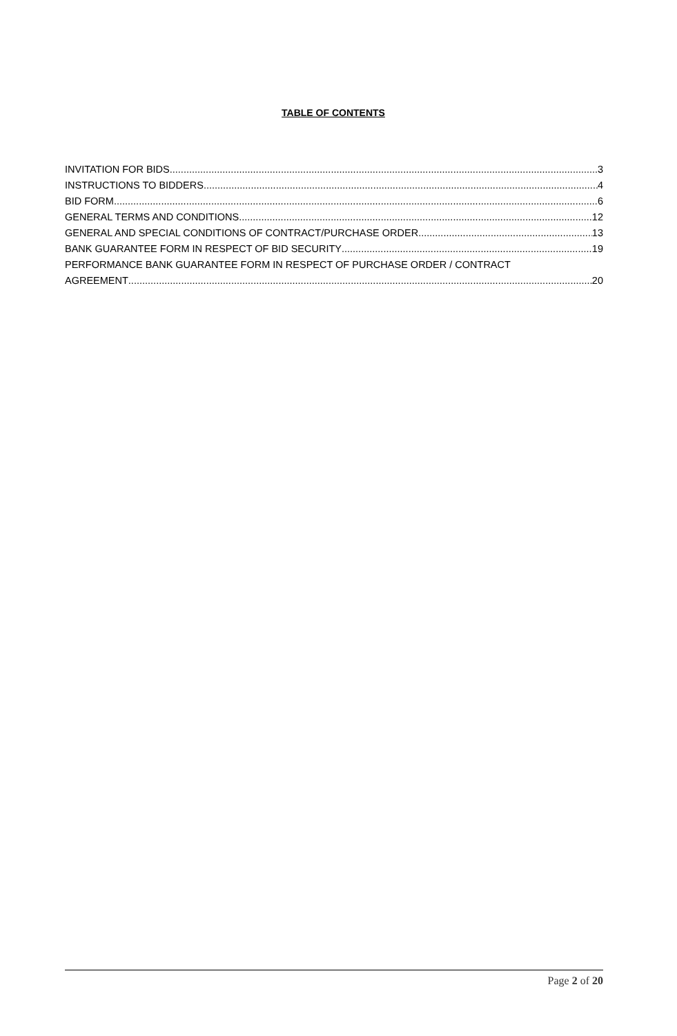TABLE OF CONTENTS
INVITATION FOR BIDS 3
INSTRUCTIONS TO BIDDERS 4
BID FORM 6
GENERAL TERMS AND CONDITIONS 12
GENERAL AND SPECIAL CONDITIONS OF CONTRACT/PURCHASE ORDER 13
BANK GUARANTEE FORM IN RESPECT OF BID SECURITY 19
PERFORMANCE BANK GUARANTEE FORM IN RESPECT OF PURCHASE ORDER / CONTRACT
AGREEMENT 20
Page 2 of 20